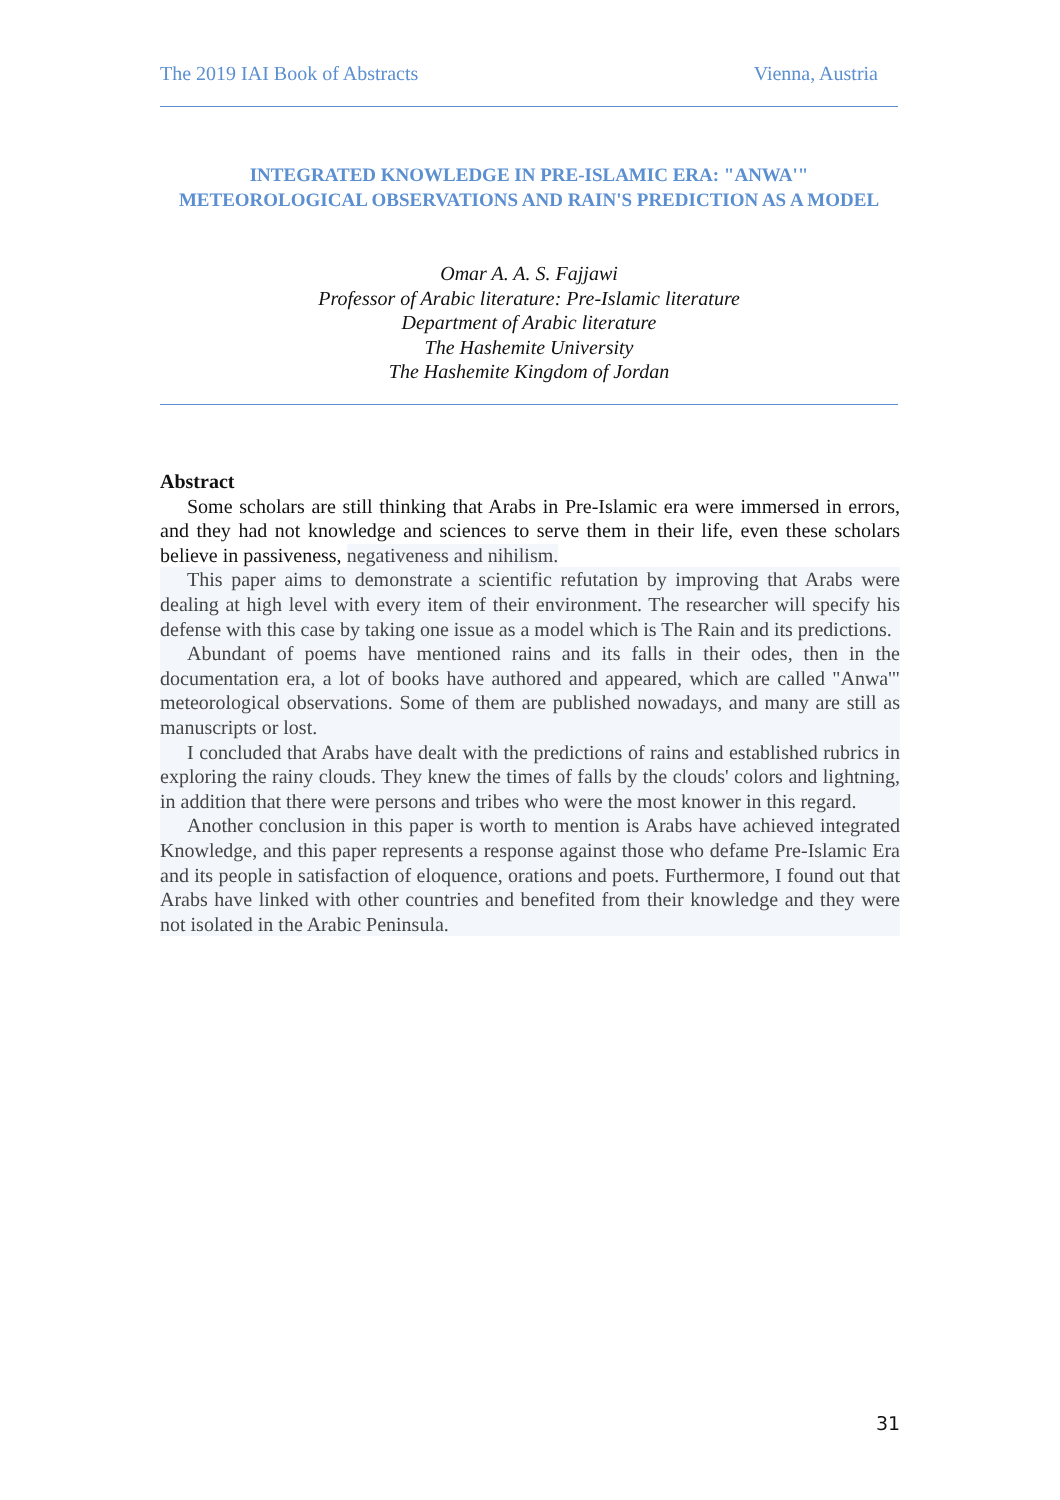The 2019 IAI Book of Abstracts Vienna, Austria
INTEGRATED KNOWLEDGE IN PRE-ISLAMIC ERA: "ANWA'" METEOROLOGICAL OBSERVATIONS AND RAIN'S PREDICTION AS A MODEL
Omar A. A. S. Fajjawi
Professor of Arabic literature: Pre-Islamic literature
Department of Arabic literature
The Hashemite University
The Hashemite Kingdom of Jordan
Abstract
Some scholars are still thinking that Arabs in Pre-Islamic era were immersed in errors, and they had not knowledge and sciences to serve them in their life, even these scholars believe in passiveness, negativeness and nihilism.
This paper aims to demonstrate a scientific refutation by improving that Arabs were dealing at high level with every item of their environment. The researcher will specify his defense with this case by taking one issue as a model which is The Rain and its predictions.
Abundant of poems have mentioned rains and its falls in their odes, then in the documentation era, a lot of books have authored and appeared, which are called "Anwa'" meteorological observations. Some of them are published nowadays, and many are still as manuscripts or lost.
I concluded that Arabs have dealt with the predictions of rains and established rubrics in exploring the rainy clouds. They knew the times of falls by the clouds' colors and lightning, in addition that there were persons and tribes who were the most knower in this regard.
Another conclusion in this paper is worth to mention is Arabs have achieved integrated Knowledge, and this paper represents a response against those who defame Pre-Islamic Era and its people in satisfaction of eloquence, orations and poets. Furthermore, I found out that Arabs have linked with other countries and benefited from their knowledge and they were not isolated in the Arabic Peninsula.
31